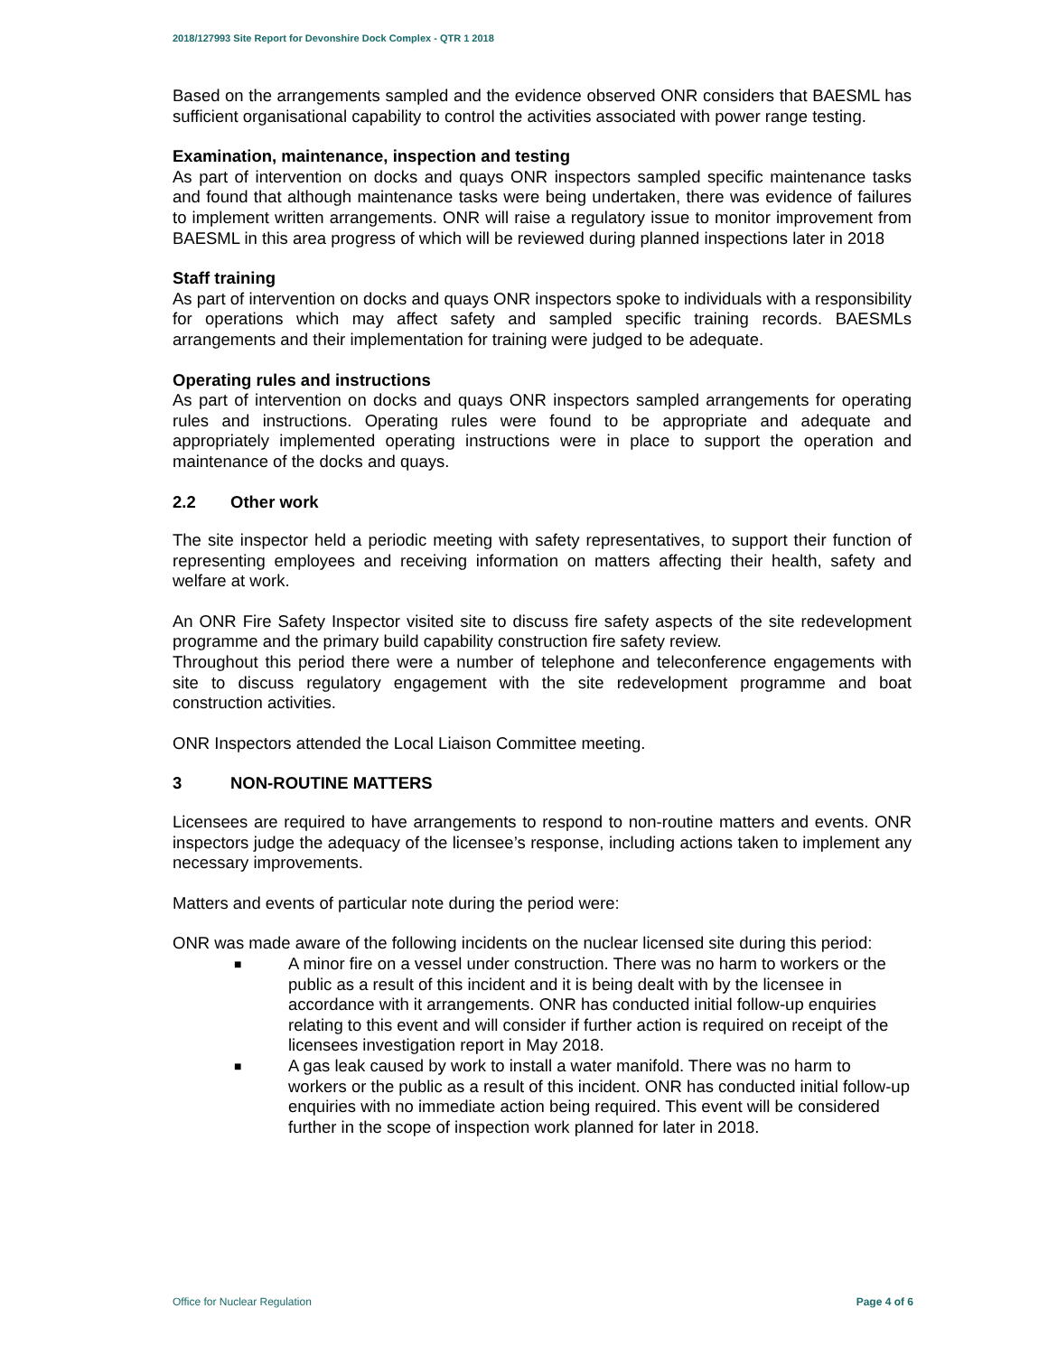2018/127993 Site Report for Devonshire Dock Complex - QTR 1 2018
Based on the arrangements sampled and the evidence observed ONR considers that BAESML has sufficient organisational capability to control the activities associated with power range testing.
Examination, maintenance, inspection and testing
As part of intervention on docks and quays ONR inspectors sampled specific maintenance tasks and found that although maintenance tasks were being undertaken, there was evidence of failures to implement written arrangements. ONR will raise a regulatory issue to monitor improvement from BAESML in this area progress of which will be reviewed during planned inspections later in 2018
Staff training
As part of intervention on docks and quays ONR inspectors spoke to individuals with a responsibility for operations which may affect safety and sampled specific training records. BAESMLs arrangements and their implementation for training were judged to be adequate.
Operating rules and instructions
As part of intervention on docks and quays ONR inspectors sampled arrangements for operating rules and instructions. Operating rules were found to be appropriate and adequate and appropriately implemented operating instructions were in place to support the operation and maintenance of the docks and quays.
2.2 Other work
The site inspector held a periodic meeting with safety representatives, to support their function of representing employees and receiving information on matters affecting their health, safety and welfare at work.
An ONR Fire Safety Inspector visited site to discuss fire safety aspects of the site redevelopment programme and the primary build capability construction fire safety review.
Throughout this period there were a number of telephone and teleconference engagements with site to discuss regulatory engagement with the site redevelopment programme and boat construction activities.
ONR Inspectors attended the Local Liaison Committee meeting.
3 NON-ROUTINE MATTERS
Licensees are required to have arrangements to respond to non-routine matters and events. ONR inspectors judge the adequacy of the licensee’s response, including actions taken to implement any necessary improvements.
Matters and events of particular note during the period were:
ONR was made aware of the following incidents on the nuclear licensed site during this period:
■ A minor fire on a vessel under construction. There was no harm to workers or the public as a result of this incident and it is being dealt with by the licensee in accordance with it arrangements. ONR has conducted initial follow-up enquiries relating to this event and will consider if further action is required on receipt of the licensees investigation report in May 2018.
■ A gas leak caused by work to install a water manifold. There was no harm to workers or the public as a result of this incident. ONR has conducted initial follow-up enquiries with no immediate action being required. This event will be considered further in the scope of inspection work planned for later in 2018.
Office for Nuclear Regulation Page 4 of 6